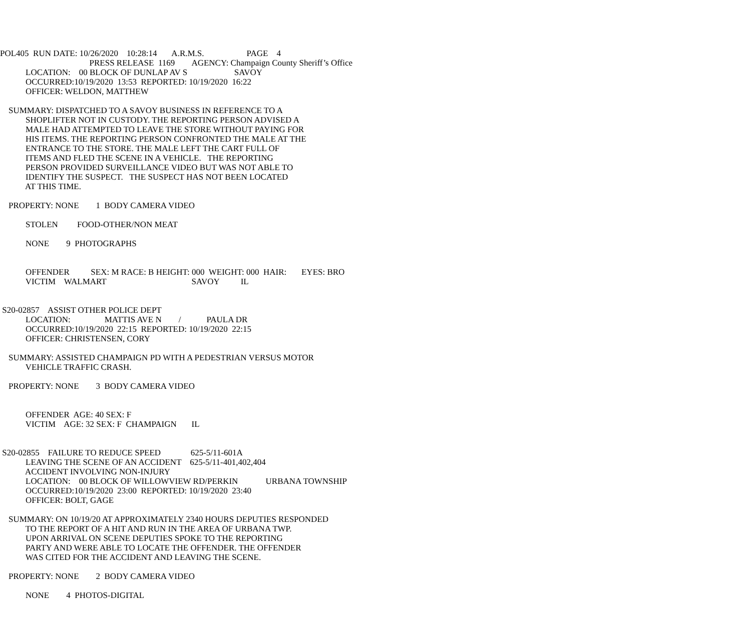POL405 RUN DATE: 10/26/2020 10:28:14 A.R.M.S. PAGE 4
PRESS RELEASE 1169 AGENCY: Champaign County Sheriff’s Office
LOCATION: 00 BLOCK OF DUNLAP AV S SAVOY
OCCURRED:10/19/2020 13:53 REPORTED: 10/19/2020 16:22
OFFICER: WELDON, MATTHEW
SUMMARY: DISPATCHED TO A SAVOY BUSINESS IN REFERENCE TO A
SHOPLIFTER NOT IN CUSTODY. THE REPORTING PERSON ADVISED A
MALE HAD ATTEMPTED TO LEAVE THE STORE WITHOUT PAYING FOR
HIS ITEMS. THE REPORTING PERSON CONFRONTED THE MALE AT THE
ENTRANCE TO THE STORE. THE MALE LEFT THE CART FULL OF
ITEMS AND FLED THE SCENE IN A VEHICLE. THE REPORTING
PERSON PROVIDED SURVEILLANCE VIDEO BUT WAS NOT ABLE TO
IDENTIFY THE SUSPECT. THE SUSPECT HAS NOT BEEN LOCATED
AT THIS TIME.
PROPERTY: NONE 1 BODY CAMERA VIDEO
STOLEN FOOD-OTHER/NON MEAT
NONE 9 PHOTOGRAPHS
OFFENDER SEX: M RACE: B HEIGHT: 000 WEIGHT: 000 HAIR: EYES: BRO
VICTIM WALMART SAVOY IL
S20-02857 ASSIST OTHER POLICE DEPT
LOCATION: MATTIS AVE N / PAULA DR
OCCURRED:10/19/2020 22:15 REPORTED: 10/19/2020 22:15
OFFICER: CHRISTENSEN, CORY
SUMMARY: ASSISTED CHAMPAIGN PD WITH A PEDESTRIAN VERSUS MOTOR
VEHICLE TRAFFIC CRASH.
PROPERTY: NONE 3 BODY CAMERA VIDEO
OFFENDER AGE: 40 SEX: F
VICTIM AGE: 32 SEX: F CHAMPAIGN IL
S20-02855 FAILURE TO REDUCE SPEED 625-5/11-601A
LEAVING THE SCENE OF AN ACCIDENT 625-5/11-401,402,404
ACCIDENT INVOLVING NON-INJURY
LOCATION: 00 BLOCK OF WILLOWVIEW RD/PERKIN URBANA TOWNSHIP
OCCURRED:10/19/2020 23:00 REPORTED: 10/19/2020 23:40
OFFICER: BOLT, GAGE
SUMMARY: ON 10/19/20 AT APPROXIMATELY 2340 HOURS DEPUTIES RESPONDED
TO THE REPORT OF A HIT AND RUN IN THE AREA OF URBANA TWP.
UPON ARRIVAL ON SCENE DEPUTIES SPOKE TO THE REPORTING
PARTY AND WERE ABLE TO LOCATE THE OFFENDER. THE OFFENDER
WAS CITED FOR THE ACCIDENT AND LEAVING THE SCENE.
PROPERTY: NONE 2 BODY CAMERA VIDEO
NONE 4 PHOTOS-DIGITAL